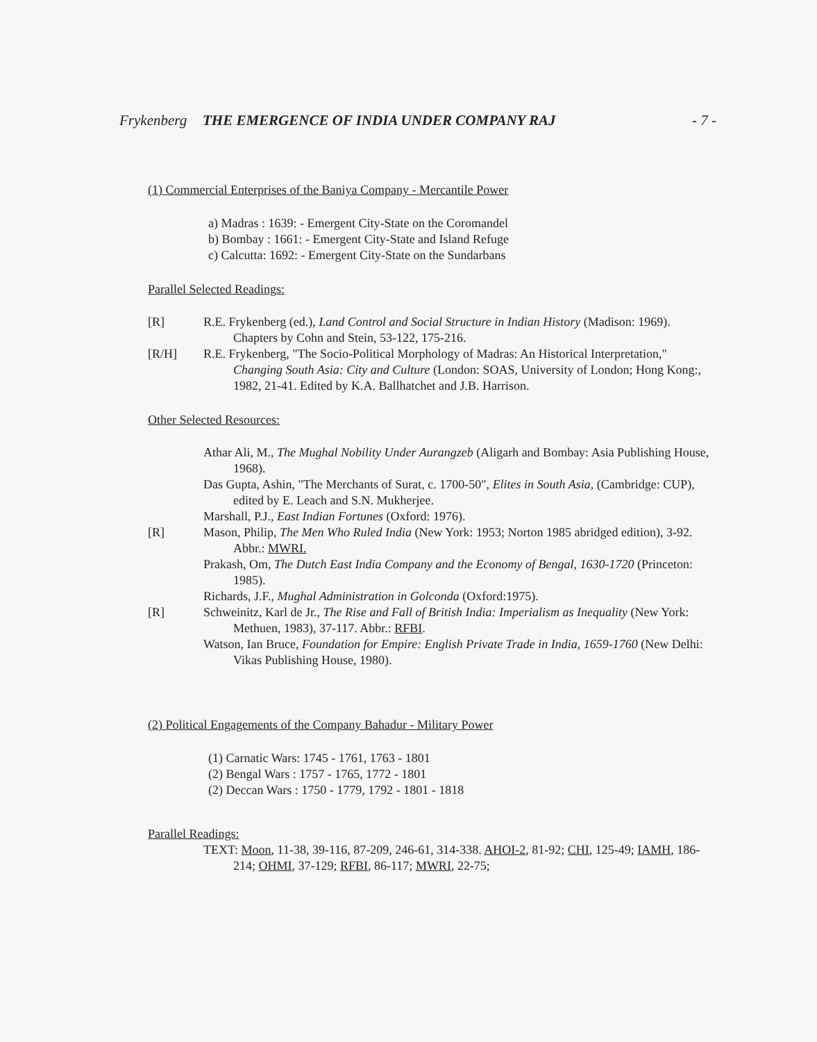Frykenberg THE EMERGENCE OF INDIA UNDER COMPANY RAJ - 7 -
(1) Commercial Enterprises of the Baniya Company - Mercantile Power
a) Madras : 1639: - Emergent City-State on the Coromandel
b) Bombay : 1661: - Emergent City-State and Island Refuge
c) Calcutta: 1692: - Emergent City-State on the Sundarbans
Parallel Selected Readings:
[R] R.E. Frykenberg (ed.), Land Control and Social Structure in Indian History (Madison: 1969). Chapters by Cohn and Stein, 53-122, 175-216.
[R/H] R.E. Frykenberg, "The Socio-Political Morphology of Madras: An Historical Interpretation," Changing South Asia: City and Culture (London: SOAS, University of London; Hong Kong:, 1982, 21-41. Edited by K.A. Ballhatchet and J.B. Harrison.
Other Selected Resources:
Athar Ali, M., The Mughal Nobility Under Aurangzeb (Aligarh and Bombay: Asia Publishing House, 1968).
Das Gupta, Ashin, "The Merchants of Surat, c. 1700-50", Elites in South Asia, (Cambridge: CUP), edited by E. Leach and S.N. Mukherjee.
Marshall, P.J., East Indian Fortunes (Oxford: 1976).
[R] Mason, Philip, The Men Who Ruled India (New York: 1953; Norton 1985 abridged edition), 3-92. Abbr.: MWRI.
Prakash, Om, The Dutch East India Company and the Economy of Bengal, 1630-1720 (Princeton: 1985).
Richards, J.F., Mughal Administration in Golconda (Oxford:1975).
[R] Schweinitz, Karl de Jr., The Rise and Fall of British India: Imperialism as Inequality (New York: Methuen, 1983), 37-117. Abbr.: RFBI.
Watson, Ian Bruce, Foundation for Empire: English Private Trade in India, 1659-1760 (New Delhi: Vikas Publishing House, 1980).
(2) Political Engagements of the Company Bahadur - Military Power
(1) Carnatic Wars: 1745 - 1761, 1763 - 1801
(2) Bengal Wars : 1757 - 1765, 1772 - 1801
(2) Deccan Wars : 1750 - 1779, 1792 - 1801 - 1818
Parallel Readings:
TEXT: Moon, 11-38, 39-116, 87-209, 246-61, 314-338. AHOI-2, 81-92; CHI, 125-49; IAMH, 186-214; OHMI, 37-129; RFBI, 86-117; MWRI, 22-75;